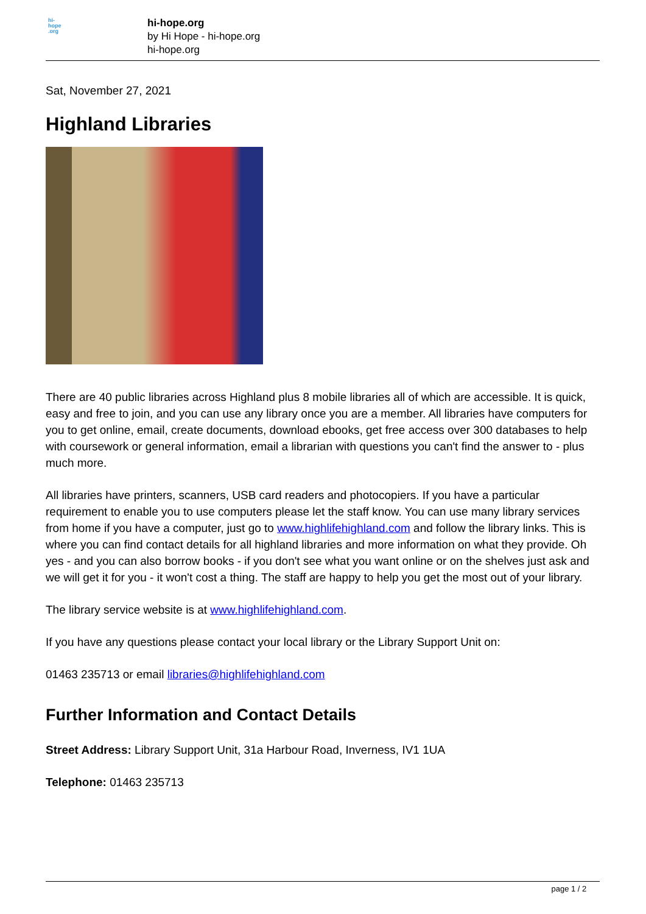hi-
hope
.org
hi-hope.org
by Hi Hope - hi-hope.org
hi-hope.org
Sat, November 27, 2021
Highland Libraries
There are 40 public libraries across Highland plus 8 mobile libraries all of which are accessible. It is quick, easy and free to join, and you can use any library once you are a member. All libraries have computers for you to get online, email, create documents, download ebooks, get free access over 300 databases to help with coursework or general information, email a librarian with questions you can't find the answer to - plus much more.
All libraries have printers, scanners, USB card readers and photocopiers. If you have a particular requirement to enable you to use computers please let the staff know. You can use many library services from home if you have a computer, just go to www.highlifehighland.com and follow the library links. This is where you can find contact details for all highland libraries and more information on what they provide. Oh yes - and you can also borrow books - if you don't see what you want online or on the shelves just ask and we will get it for you - it won't cost a thing. The staff are happy to help you get the most out of your library.
The library service website is at www.highlifehighland.com.
If you have any questions please contact your local library or the Library Support Unit on:
01463 235713 or email libraries@highlifehighland.com
Further Information and Contact Details
Street Address: Library Support Unit, 31a Harbour Road, Inverness, IV1 1UA
Telephone: 01463 235713
page 1 / 2